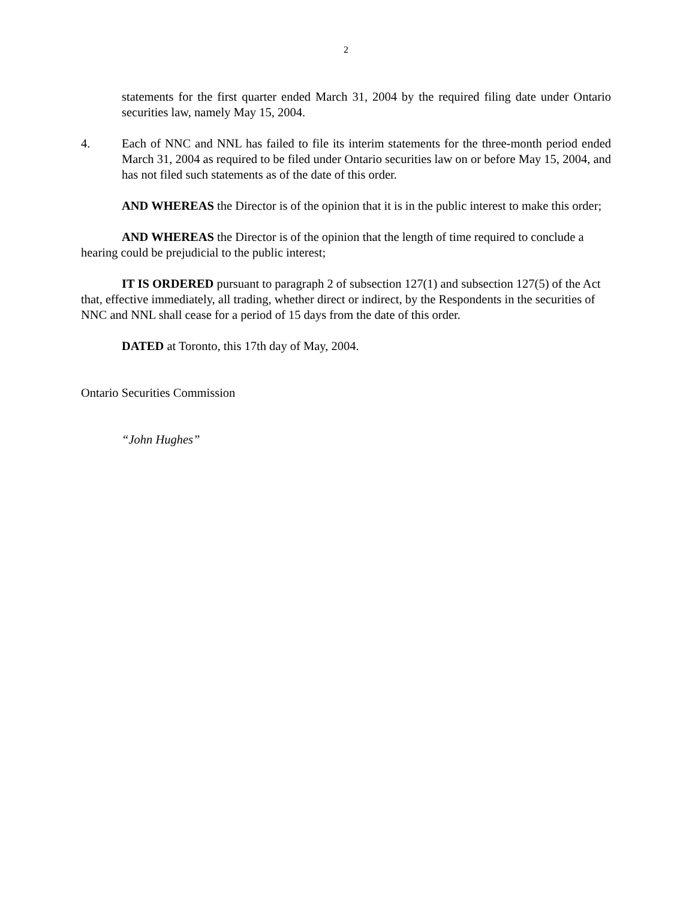2
statements for the first quarter ended March 31, 2004 by the required filing date under Ontario securities law, namely May 15, 2004.
4. Each of NNC and NNL has failed to file its interim statements for the three-month period ended March 31, 2004 as required to be filed under Ontario securities law on or before May 15, 2004, and has not filed such statements as of the date of this order.
AND WHEREAS the Director is of the opinion that it is in the public interest to make this order;
AND WHEREAS the Director is of the opinion that the length of time required to conclude a hearing could be prejudicial to the public interest;
IT IS ORDERED pursuant to paragraph 2 of subsection 127(1) and subsection 127(5) of the Act that, effective immediately, all trading, whether direct or indirect, by the Respondents in the securities of NNC and NNL shall cease for a period of 15 days from the date of this order.
DATED at Toronto, this 17th day of May, 2004.
Ontario Securities Commission
“John Hughes”